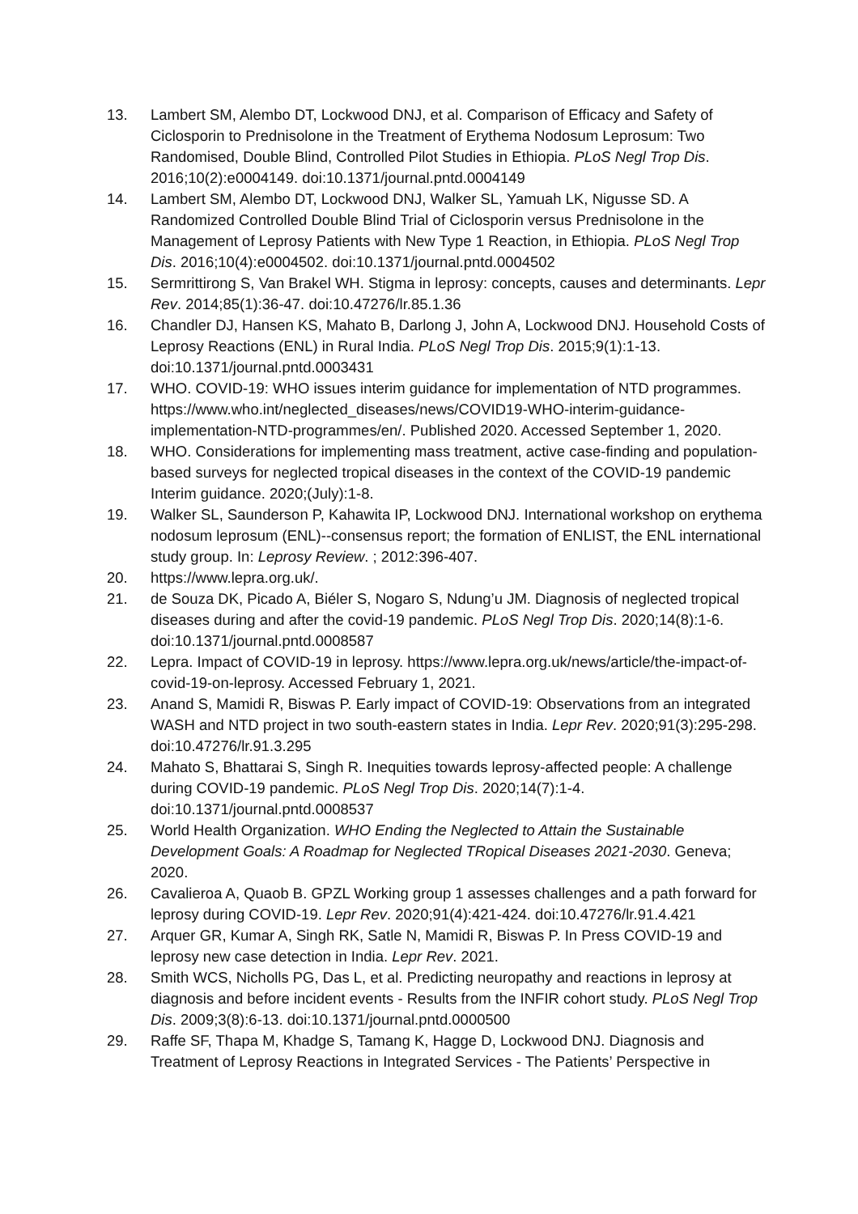13. Lambert SM, Alembo DT, Lockwood DNJ, et al. Comparison of Efficacy and Safety of Ciclosporin to Prednisolone in the Treatment of Erythema Nodosum Leprosum: Two Randomised, Double Blind, Controlled Pilot Studies in Ethiopia. PLoS Negl Trop Dis. 2016;10(2):e0004149. doi:10.1371/journal.pntd.0004149
14. Lambert SM, Alembo DT, Lockwood DNJ, Walker SL, Yamuah LK, Nigusse SD. A Randomized Controlled Double Blind Trial of Ciclosporin versus Prednisolone in the Management of Leprosy Patients with New Type 1 Reaction, in Ethiopia. PLoS Negl Trop Dis. 2016;10(4):e0004502. doi:10.1371/journal.pntd.0004502
15. Sermrittirong S, Van Brakel WH. Stigma in leprosy: concepts, causes and determinants. Lepr Rev. 2014;85(1):36-47. doi:10.47276/lr.85.1.36
16. Chandler DJ, Hansen KS, Mahato B, Darlong J, John A, Lockwood DNJ. Household Costs of Leprosy Reactions (ENL) in Rural India. PLoS Negl Trop Dis. 2015;9(1):1-13. doi:10.1371/journal.pntd.0003431
17. WHO. COVID-19: WHO issues interim guidance for implementation of NTD programmes. https://www.who.int/neglected_diseases/news/COVID19-WHO-interim-guidance-implementation-NTD-programmes/en/. Published 2020. Accessed September 1, 2020.
18. WHO. Considerations for implementing mass treatment, active case-finding and population-based surveys for neglected tropical diseases in the context of the COVID-19 pandemic Interim guidance. 2020;(July):1-8.
19. Walker SL, Saunderson P, Kahawita IP, Lockwood DNJ. International workshop on erythema nodosum leprosum (ENL)--consensus report; the formation of ENLIST, the ENL international study group. In: Leprosy Review. ; 2012:396-407.
20. https://www.lepra.org.uk/.
21. de Souza DK, Picado A, Biéler S, Nogaro S, Ndung’u JM. Diagnosis of neglected tropical diseases during and after the covid-19 pandemic. PLoS Negl Trop Dis. 2020;14(8):1-6. doi:10.1371/journal.pntd.0008587
22. Lepra. Impact of COVID-19 in leprosy. https://www.lepra.org.uk/news/article/the-impact-of-covid-19-on-leprosy. Accessed February 1, 2021.
23. Anand S, Mamidi R, Biswas P. Early impact of COVID-19: Observations from an integrated WASH and NTD project in two south-eastern states in India. Lepr Rev. 2020;91(3):295-298. doi:10.47276/lr.91.3.295
24. Mahato S, Bhattarai S, Singh R. Inequities towards leprosy-affected people: A challenge during COVID-19 pandemic. PLoS Negl Trop Dis. 2020;14(7):1-4. doi:10.1371/journal.pntd.0008537
25. World Health Organization. WHO Ending the Neglected to Attain the Sustainable Development Goals: A Roadmap for Neglected TRopical Diseases 2021-2030. Geneva; 2020.
26. Cavalieroa A, Quaob B. GPZL Working group 1 assesses challenges and a path forward for leprosy during COVID-19. Lepr Rev. 2020;91(4):421-424. doi:10.47276/lr.91.4.421
27. Arquer GR, Kumar A, Singh RK, Satle N, Mamidi R, Biswas P. In Press COVID-19 and leprosy new case detection in India. Lepr Rev. 2021.
28. Smith WCS, Nicholls PG, Das L, et al. Predicting neuropathy and reactions in leprosy at diagnosis and before incident events - Results from the INFIR cohort study. PLoS Negl Trop Dis. 2009;3(8):6-13. doi:10.1371/journal.pntd.0000500
29. Raffe SF, Thapa M, Khadge S, Tamang K, Hagge D, Lockwood DNJ. Diagnosis and Treatment of Leprosy Reactions in Integrated Services - The Patients’ Perspective in